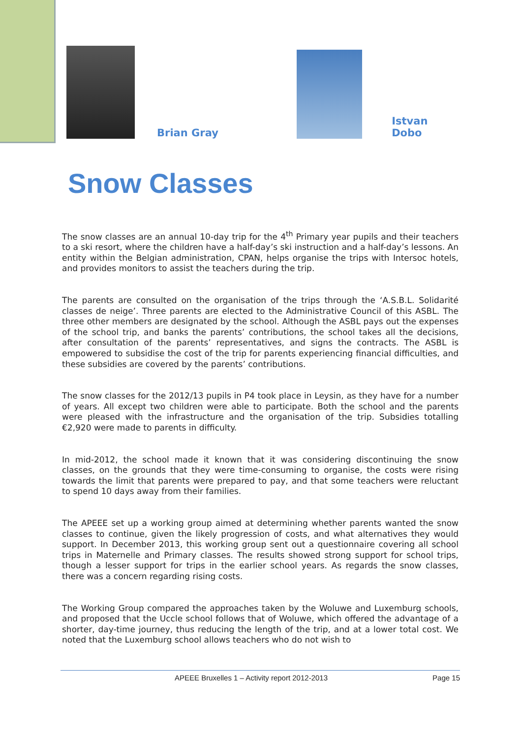Brian Gray
Istvan Dobo
Snow Classes
The snow classes are an annual 10-day trip for the 4<sup>th</sup> Primary year pupils and their teachers to a ski resort, where the children have a half-day’s ski instruction and a half-day’s lessons. An entity within the Belgian administration, CPAN, helps organise the trips with Intersoc hotels, and provides monitors to assist the teachers during the trip.
The parents are consulted on the organisation of the trips through the ‘A.S.B.L. Solidarité classes de neige’. Three parents are elected to the Administrative Council of this ASBL. The three other members are designated by the school. Although the ASBL pays out the expenses of the school trip, and banks the parents’ contributions, the school takes all the decisions, after consultation of the parents’ representatives, and signs the contracts. The ASBL is empowered to subsidise the cost of the trip for parents experiencing financial difficulties, and these subsidies are covered by the parents’ contributions.
The snow classes for the 2012/13 pupils in P4 took place in Leysin, as they have for a number of years. All except two children were able to participate. Both the school and the parents were pleased with the infrastructure and the organisation of the trip. Subsidies totalling €2,920 were made to parents in difficulty.
In mid-2012, the school made it known that it was considering discontinuing the snow classes, on the grounds that they were time-consuming to organise, the costs were rising towards the limit that parents were prepared to pay, and that some teachers were reluctant to spend 10 days away from their families.
The APEEE set up a working group aimed at determining whether parents wanted the snow classes to continue, given the likely progression of costs, and what alternatives they would support. In December 2013, this working group sent out a questionnaire covering all school trips in Maternelle and Primary classes. The results showed strong support for school trips, though a lesser support for trips in the earlier school years. As regards the snow classes, there was a concern regarding rising costs.
The Working Group compared the approaches taken by the Woluwe and Luxemburg schools, and proposed that the Uccle school follows that of Woluwe, which offered the advantage of a shorter, day-time journey, thus reducing the length of the trip, and at a lower total cost. We noted that the Luxemburg school allows teachers who do not wish to
APEEE Bruxelles 1 – Activity report 2012-2013 Page 15